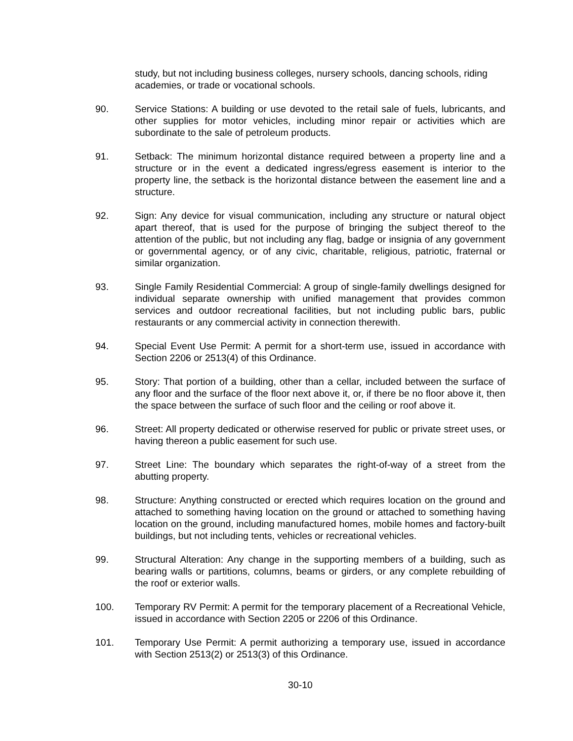study, but not including business colleges, nursery schools, dancing schools, riding academies, or trade or vocational schools.
90. Service Stations: A building or use devoted to the retail sale of fuels, lubricants, and other supplies for motor vehicles, including minor repair or activities which are subordinate to the sale of petroleum products.
91. Setback: The minimum horizontal distance required between a property line and a structure or in the event a dedicated ingress/egress easement is interior to the property line, the setback is the horizontal distance between the easement line and a structure.
92. Sign: Any device for visual communication, including any structure or natural object apart thereof, that is used for the purpose of bringing the subject thereof to the attention of the public, but not including any flag, badge or insignia of any government or governmental agency, or of any civic, charitable, religious, patriotic, fraternal or similar organization.
93. Single Family Residential Commercial: A group of single-family dwellings designed for individual separate ownership with unified management that provides common services and outdoor recreational facilities, but not including public bars, public restaurants or any commercial activity in connection therewith.
94. Special Event Use Permit: A permit for a short-term use, issued in accordance with Section 2206 or 2513(4) of this Ordinance.
95. Story: That portion of a building, other than a cellar, included between the surface of any floor and the surface of the floor next above it, or, if there be no floor above it, then the space between the surface of such floor and the ceiling or roof above it.
96. Street: All property dedicated or otherwise reserved for public or private street uses, or having thereon a public easement for such use.
97. Street Line: The boundary which separates the right-of-way of a street from the abutting property.
98. Structure: Anything constructed or erected which requires location on the ground and attached to something having location on the ground or attached to something having location on the ground, including manufactured homes, mobile homes and factory-built buildings, but not including tents, vehicles or recreational vehicles.
99. Structural Alteration: Any change in the supporting members of a building, such as bearing walls or partitions, columns, beams or girders, or any complete rebuilding of the roof or exterior walls.
100. Temporary RV Permit: A permit for the temporary placement of a Recreational Vehicle, issued in accordance with Section 2205 or 2206 of this Ordinance.
101. Temporary Use Permit: A permit authorizing a temporary use, issued in accordance with Section 2513(2) or 2513(3) of this Ordinance.
30-10